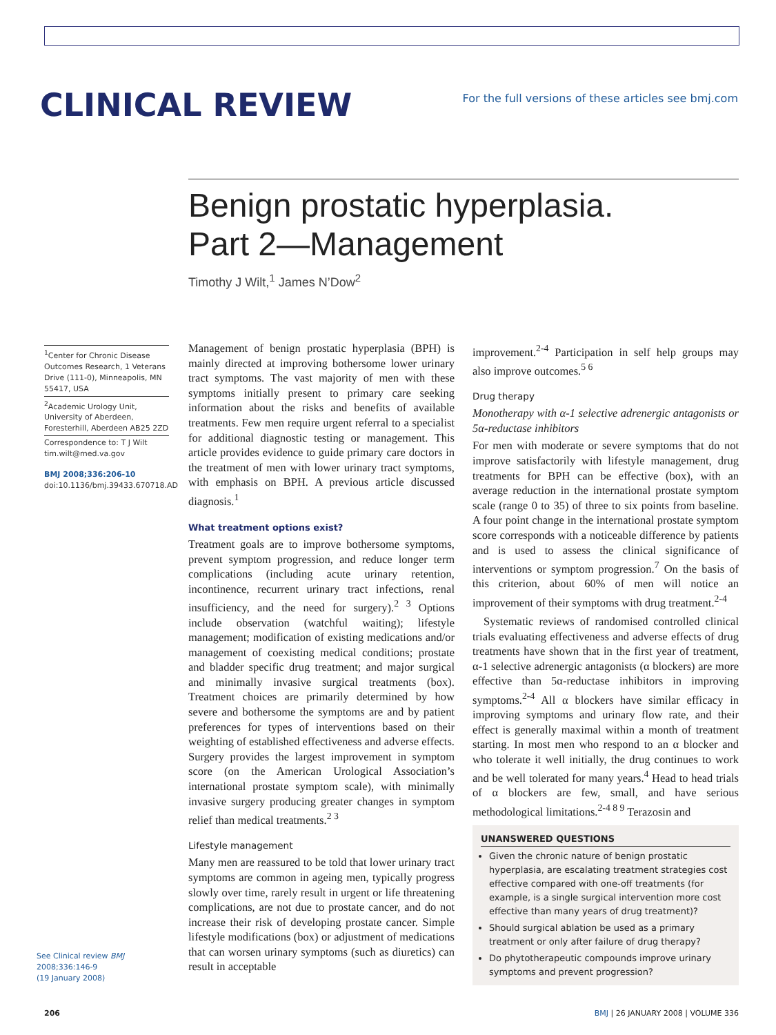CLINICAL REVIEW
For the full versions of these articles see bmj.com
Benign prostatic hyperplasia.
Part 2—Management
Timothy J Wilt,<sup>1</sup> James N’Dow<sup>2</sup>
<sup>1</sup> Center for Chronic Disease Outcomes Research, 1 Veterans Drive (111-0), Minneapolis, MN 55417, USA
<sup>2</sup> Academic Urology Unit, University of Aberdeen, Foresterhill, Aberdeen AB25 2ZD
Correspondence to: T J Wilt tim.wilt@med.va.gov
BMJ 2008;336:206-10
doi:10.1136/bmj.39433.670718.AD
Management of benign prostatic hyperplasia (BPH) is mainly directed at improving bothersome lower urinary tract symptoms. The vast majority of men with these symptoms initially present to primary care seeking information about the risks and benefits of available treatments. Few men require urgent referral to a specialist for additional diagnostic testing or management. This article provides evidence to guide primary care doctors in the treatment of men with lower urinary tract symptoms, with emphasis on BPH. A previous article discussed diagnosis.<sup>1</sup>
What treatment options exist?
Treatment goals are to improve bothersome symptoms, prevent symptom progression, and reduce longer term complications (including acute urinary retention, incontinence, recurrent urinary tract infections, renal insufficiency, and the need for surgery).<sup>2 3</sup> Options include observation (watchful waiting); lifestyle management; modification of existing medications and/or management of coexisting medical conditions; prostate and bladder specific drug treatment; and major surgical and minimally invasive surgical treatments (box). Treatment choices are primarily determined by how severe and bothersome the symptoms are and by patient preferences for types of interventions based on their weighting of established effectiveness and adverse effects. Surgery provides the largest improvement in symptom score (on the American Urological Association’s international prostate symptom scale), with minimally invasive surgery producing greater changes in symptom relief than medical treatments.<sup>2 3</sup>
Lifestyle management
Many men are reassured to be told that lower urinary tract symptoms are common in ageing men, typically progress slowly over time, rarely result in urgent or life threatening complications, are not due to prostate cancer, and do not increase their risk of developing prostate cancer. Simple lifestyle modifications (box) or adjustment of medications that can worsen urinary symptoms (such as diuretics) can result in acceptable
improvement.<sup>2-4</sup> Participation in self help groups may also improve outcomes.<sup>5 6</sup>
Drug therapy
Monotherapy with α-1 selective adrenergic antagonists or 5α-reductase inhibitors
For men with moderate or severe symptoms that do not improve satisfactorily with lifestyle management, drug treatments for BPH can be effective (box), with an average reduction in the international prostate symptom scale (range 0 to 35) of three to six points from baseline. A four point change in the international prostate symptom score corresponds with a noticeable difference by patients and is used to assess the clinical significance of interventions or symptom progression.<sup>7</sup> On the basis of this criterion, about 60% of men will notice an improvement of their symptoms with drug treatment.<sup>2-4</sup>
Systematic reviews of randomised controlled clinical trials evaluating effectiveness and adverse effects of drug treatments have shown that in the first year of treatment, α-1 selective adrenergic antagonists (α blockers) are more effective than 5α-reductase inhibitors in improving symptoms.<sup>2-4</sup> All α blockers have similar efficacy in improving symptoms and urinary flow rate, and their effect is generally maximal within a month of treatment starting. In most men who respond to an α blocker and who tolerate it well initially, the drug continues to work and be well tolerated for many years.<sup>4</sup> Head to head trials of α blockers are few, small, and have serious methodological limitations.<sup>2-4 8 9</sup> Terazosin and
UNANSWERED QUESTIONS
Given the chronic nature of benign prostatic hyperplasia, are escalating treatment strategies cost effective compared with one-off treatments (for example, is a single surgical intervention more cost effective than many years of drug treatment)?
Should surgical ablation be used as a primary treatment or only after failure of drug therapy?
Do phytotherapeutic compounds improve urinary symptoms and prevent progression?
See Clinical review BMJ
2008;336:146-9
(19 January 2008)
206 BMJ | 26 JANUARY 2008 | VOLUME 336